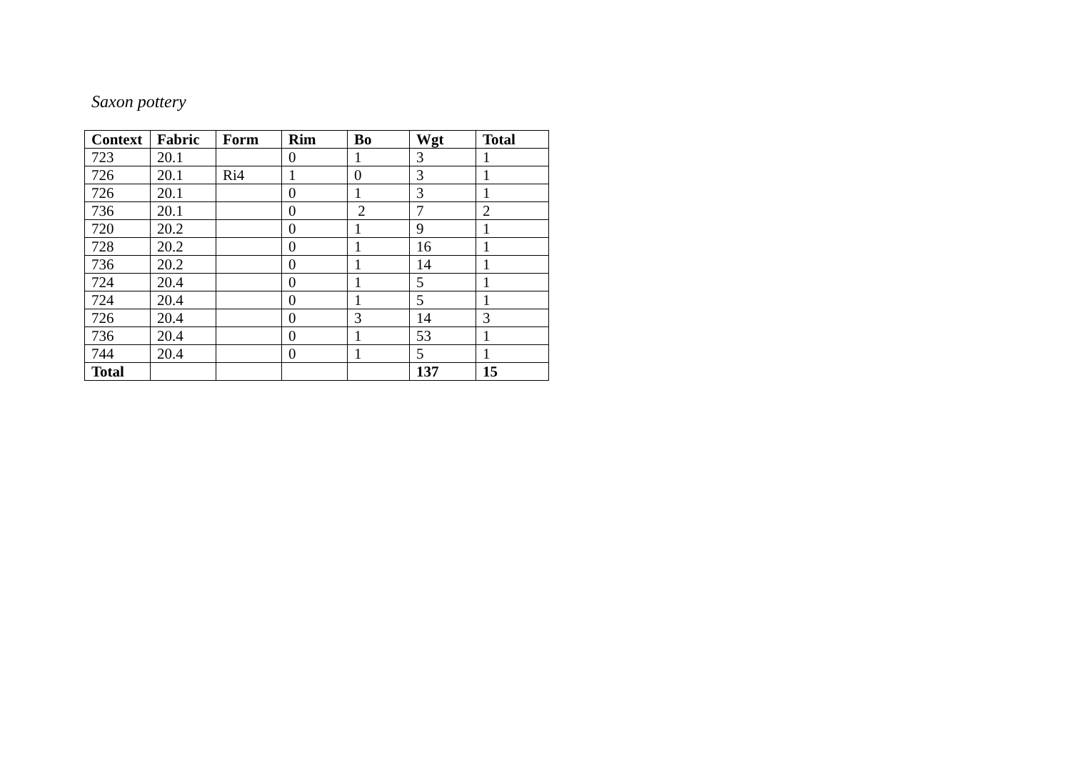Saxon pottery
| Context | Fabric | Form | Rim | Bo | Wgt | Total |
| --- | --- | --- | --- | --- | --- | --- |
| 723 | 20.1 | | 0 | 1 | 3 | 1 |
| 726 | 20.1 | Ri4 | 1 | 0 | 3 | 1 |
| 726 | 20.1 | | 0 | 1 | 3 | 1 |
| 736 | 20.1 | | 0 | 2 | 7 | 2 |
| 720 | 20.2 | | 0 | 1 | 9 | 1 |
| 728 | 20.2 | | 0 | 1 | 16 | 1 |
| 736 | 20.2 | | 0 | 1 | 14 | 1 |
| 724 | 20.4 | | 0 | 1 | 5 | 1 |
| 724 | 20.4 | | 0 | 1 | 5 | 1 |
| 726 | 20.4 | | 0 | 3 | 14 | 3 |
| 736 | 20.4 | | 0 | 1 | 53 | 1 |
| 744 | 20.4 | | 0 | 1 | 5 | 1 |
| Total | | | | | 137 | 15 |